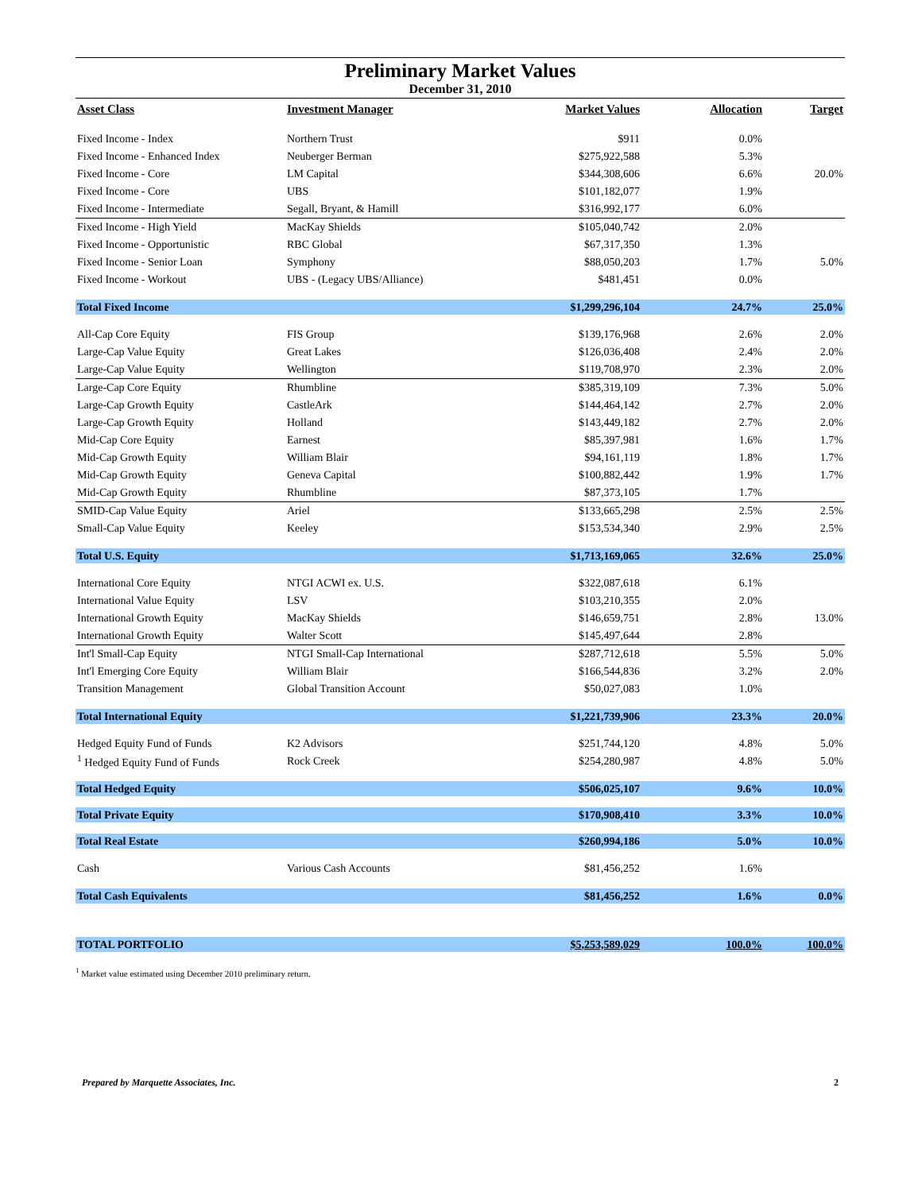Preliminary Market Values
December 31, 2010
| Asset Class | Investment Manager | Market Values | Allocation | Target |
| --- | --- | --- | --- | --- |
| Fixed Income - Index | Northern Trust | $911 | 0.0% | |
| Fixed Income - Enhanced Index | Neuberger Berman | $275,922,588 | 5.3% | |
| Fixed Income - Core | LM Capital | $344,308,606 | 6.6% | 20.0% |
| Fixed Income - Core | UBS | $101,182,077 | 1.9% | |
| Fixed Income - Intermediate | Segall, Bryant, & Hamill | $316,992,177 | 6.0% | |
| Fixed Income - High Yield | MacKay Shields | $105,040,742 | 2.0% | |
| Fixed Income - Opportunistic | RBC Global | $67,317,350 | 1.3% | |
| Fixed Income - Senior Loan | Symphony | $88,050,203 | 1.7% | 5.0% |
| Fixed Income - Workout | UBS - (Legacy UBS/Alliance) | $481,451 | 0.0% | |
| Total Fixed Income | | $1,299,296,104 | 24.7% | 25.0% |
| All-Cap Core Equity | FIS Group | $139,176,968 | 2.6% | 2.0% |
| Large-Cap Value Equity | Great Lakes | $126,036,408 | 2.4% | 2.0% |
| Large-Cap Value Equity | Wellington | $119,708,970 | 2.3% | 2.0% |
| Large-Cap Core Equity | Rhumbline | $385,319,109 | 7.3% | 5.0% |
| Large-Cap Growth Equity | CastleArk | $144,464,142 | 2.7% | 2.0% |
| Large-Cap Growth Equity | Holland | $143,449,182 | 2.7% | 2.0% |
| Mid-Cap Core Equity | Earnest | $85,397,981 | 1.6% | 1.7% |
| Mid-Cap Growth Equity | William Blair | $94,161,119 | 1.8% | 1.7% |
| Mid-Cap Growth Equity | Geneva Capital | $100,882,442 | 1.9% | 1.7% |
| Mid-Cap Growth Equity | Rhumbline | $87,373,105 | 1.7% | |
| SMID-Cap Value Equity | Ariel | $133,665,298 | 2.5% | 2.5% |
| Small-Cap Value Equity | Keeley | $153,534,340 | 2.9% | 2.5% |
| Total U.S. Equity | | $1,713,169,065 | 32.6% | 25.0% |
| International Core Equity | NTGI ACWI ex. U.S. | $322,087,618 | 6.1% | |
| International Value Equity | LSV | $103,210,355 | 2.0% | |
| International Growth Equity | MacKay Shields | $146,659,751 | 2.8% | 13.0% |
| International Growth Equity | Walter Scott | $145,497,644 | 2.8% | |
| Int'l Small-Cap Equity | NTGI Small-Cap International | $287,712,618 | 5.5% | 5.0% |
| Int'l Emerging Core Equity | William Blair | $166,544,836 | 3.2% | 2.0% |
| Transition Management | Global Transition Account | $50,027,083 | 1.0% | |
| Total International Equity | | $1,221,739,906 | 23.3% | 20.0% |
| Hedged Equity Fund of Funds | K2 Advisors | $251,744,120 | 4.8% | 5.0% |
| <sup>1</sup> Hedged Equity Fund of Funds | Rock Creek | $254,280,987 | 4.8% | 5.0% |
| Total Hedged Equity | | $506,025,107 | 9.6% | 10.0% |
| Total Private Equity | | $170,908,410 | 3.3% | 10.0% |
| Total Real Estate | | $260,994,186 | 5.0% | 10.0% |
| Cash | Various Cash Accounts | $81,456,252 | 1.6% | |
| Total Cash Equivalents | | $81,456,252 | 1.6% | 0.0% |
| TOTAL PORTFOLIO | | $5,253,589,029 | 100.0% | 100.0% |
<sup>1</sup> Market value estimated using December 2010 preliminary return.
Prepared by Marquette Associates, Inc. 2